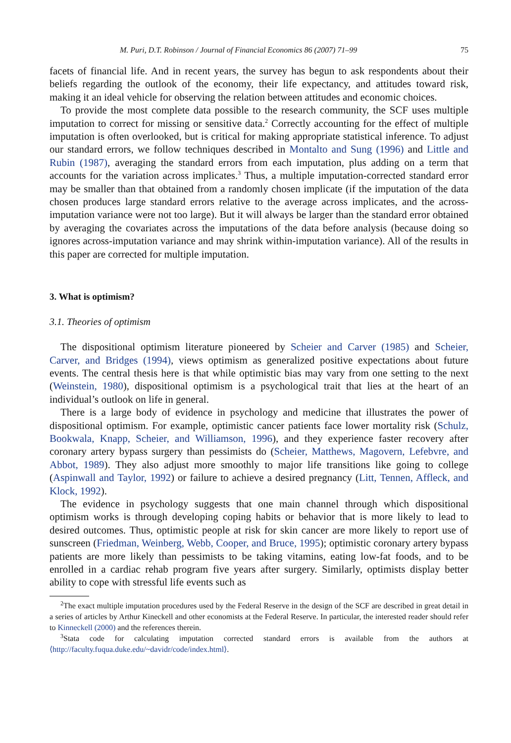M. Puri, D.T. Robinson / Journal of Financial Economics 86 (2007) 71–99 75
facets of financial life. And in recent years, the survey has begun to ask respondents about their beliefs regarding the outlook of the economy, their life expectancy, and attitudes toward risk, making it an ideal vehicle for observing the relation between attitudes and economic choices.
To provide the most complete data possible to the research community, the SCF uses multiple imputation to correct for missing or sensitive data.<sup>2</sup> Correctly accounting for the effect of multiple imputation is often overlooked, but is critical for making appropriate statistical inference. To adjust our standard errors, we follow techniques described in Montalto and Sung (1996) and Little and Rubin (1987), averaging the standard errors from each imputation, plus adding on a term that accounts for the variation across implicates.<sup>3</sup> Thus, a multiple imputation-corrected standard error may be smaller than that obtained from a randomly chosen implicate (if the imputation of the data chosen produces large standard errors relative to the average across implicates, and the across-imputation variance were not too large). But it will always be larger than the standard error obtained by averaging the covariates across the imputations of the data before analysis (because doing so ignores across-imputation variance and may shrink within-imputation variance). All of the results in this paper are corrected for multiple imputation.
3. What is optimism?
3.1. Theories of optimism
The dispositional optimism literature pioneered by Scheier and Carver (1985) and Scheier, Carver, and Bridges (1994), views optimism as generalized positive expectations about future events. The central thesis here is that while optimistic bias may vary from one setting to the next (Weinstein, 1980), dispositional optimism is a psychological trait that lies at the heart of an individual’s outlook on life in general.
There is a large body of evidence in psychology and medicine that illustrates the power of dispositional optimism. For example, optimistic cancer patients face lower mortality risk (Schulz, Bookwala, Knapp, Scheier, and Williamson, 1996), and they experience faster recovery after coronary artery bypass surgery than pessimists do (Scheier, Matthews, Magovern, Lefebvre, and Abbot, 1989). They also adjust more smoothly to major life transitions like going to college (Aspinwall and Taylor, 1992) or failure to achieve a desired pregnancy (Litt, Tennen, Affleck, and Klock, 1992).
The evidence in psychology suggests that one main channel through which dispositional optimism works is through developing coping habits or behavior that is more likely to lead to desired outcomes. Thus, optimistic people at risk for skin cancer are more likely to report use of sunscreen (Friedman, Weinberg, Webb, Cooper, and Bruce, 1995); optimistic coronary artery bypass patients are more likely than pessimists to be taking vitamins, eating low-fat foods, and to be enrolled in a cardiac rehab program five years after surgery. Similarly, optimists display better ability to cope with stressful life events such as
<sup>2</sup> The exact multiple imputation procedures used by the Federal Reserve in the design of the SCF are described in great detail in a series of articles by Arthur Kineckell and other economists at the Federal Reserve. In particular, the interested reader should refer to Kinneckell (2000) and the references therein.
<sup>3</sup> Stata code for calculating imputation corrected standard errors is available from the authors at ⟨http://faculty.fuqua.duke.edu/~davidr/code/index.html⟩.